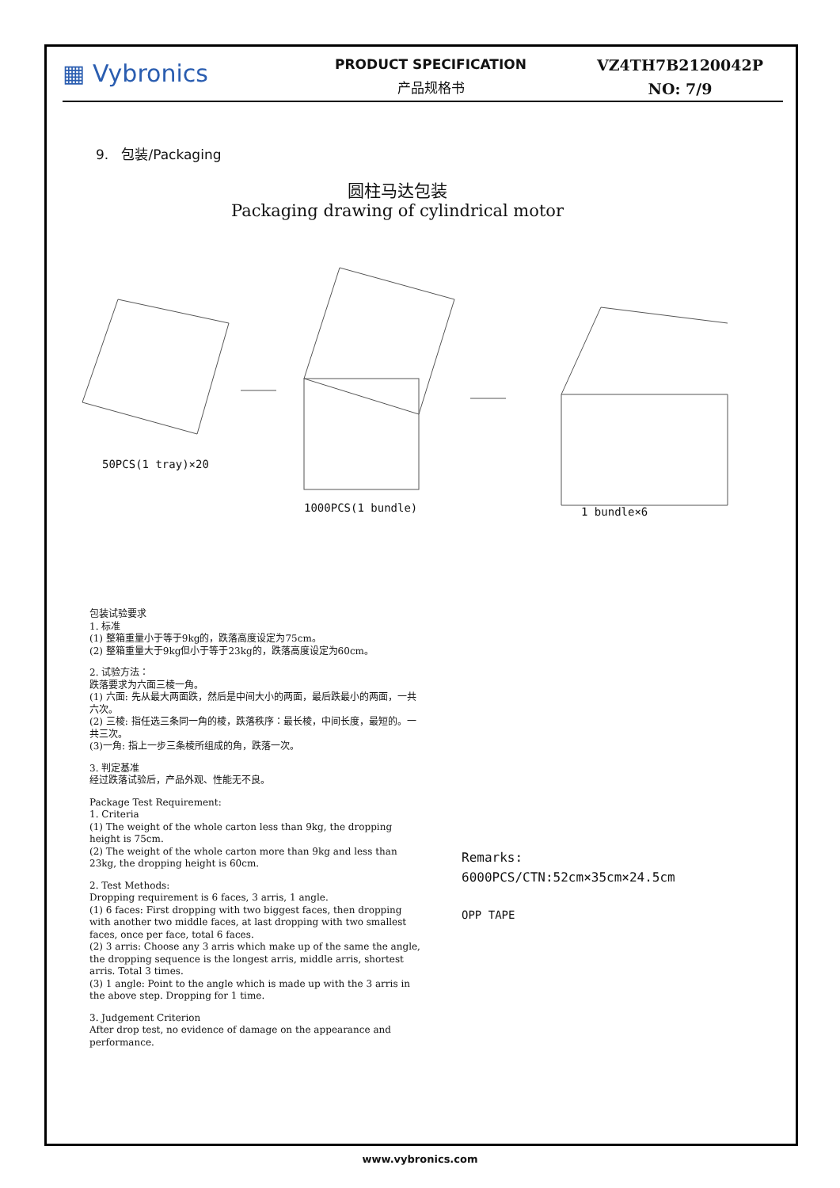▦ Vybronics
PRODUCT SPECIFICATION
产品规格书
VZ4TH7B2120042P
NO: 7/9
9. 包装/Packaging
圆柱马达包装
Packaging drawing of cylindrical motor
50PCS(1 tray)×20
1000PCS(1 bundle) 1 bundle×6
包装试验要求
1. 标准
(1) 整箱重量小于等于9kg的，跌落高度设定为75cm。
(2) 整箱重量大于9kg但小于等于23kg的，跌落高度设定为60cm。
2. 试验方法：
跌落要求为六面三棱一角。
(1) 六面: 先从最大两面跌，然后是中间大小的两面，最后跌最小的两面，一共六次。
(2) 三棱: 指任选三条同一角的棱，跌落秩序：最长棱，中间长度，最短的。一共三次。
(3)一角: 指上一步三条棱所组成的角，跌落一次。
3. 判定基准
经过跌落试验后，产品外观、性能无不良。
Package Test Requirement:
1. Criteria
(1) The weight of the whole carton less than 9kg, the dropping height is 75cm.
(2) The weight of the whole carton more than 9kg and less than 23kg, the dropping height is 60cm.
2. Test Methods:
Dropping requirement is 6 faces, 3 arris, 1 angle.
(1) 6 faces: First dropping with two biggest faces, then dropping with another two middle faces, at last dropping with two smallest faces, once per face, total 6 faces.
(2) 3 arris: Choose any 3 arris which make up of the same the angle, the dropping sequence is the longest arris, middle arris, shortest arris. Total 3 times.
(3) 1 angle: Point to the angle which is made up with the 3 arris in the above step. Dropping for 1 time.
3. Judgement Criterion
After drop test, no evidence of damage on the appearance and performance.
Remarks:
6000PCS/CTN:52cm×35cm×24.5cm
OPP TAPE
www.vybronics.com